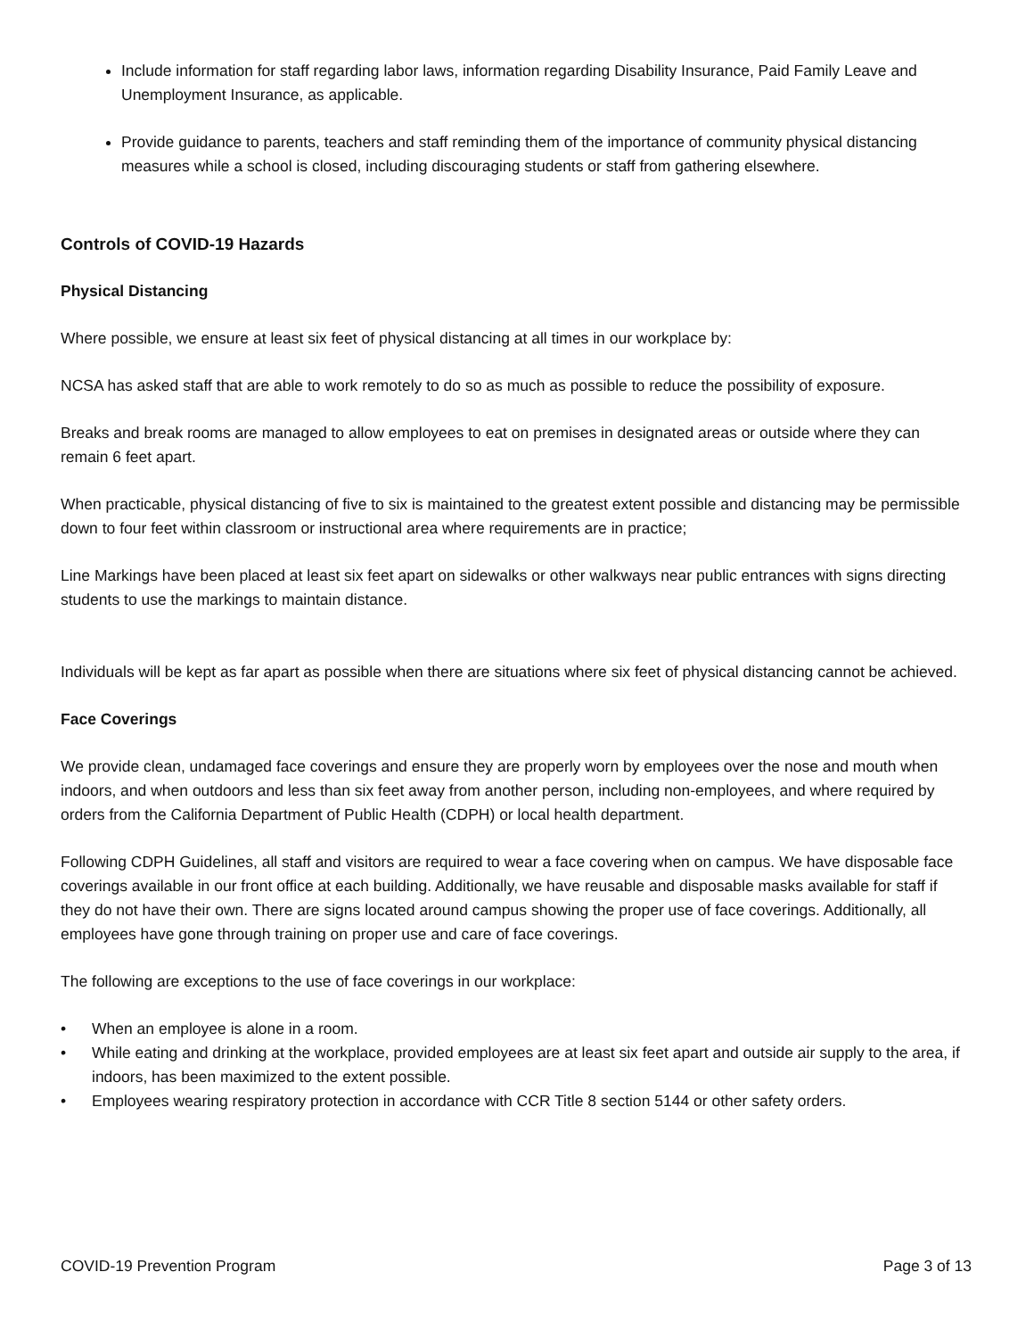Include information for staff regarding labor laws, information regarding Disability Insurance, Paid Family Leave and Unemployment Insurance, as applicable.
Provide guidance to parents, teachers and staff reminding them of the importance of community physical distancing measures while a school is closed, including discouraging students or staff from gathering elsewhere.
Controls of COVID-19 Hazards
Physical Distancing
Where possible, we ensure at least six feet of physical distancing at all times in our workplace by:
NCSA has asked staff that are able to work remotely to do so as much as possible to reduce the possibility of exposure.
Breaks and break rooms are managed to allow employees to eat on premises in designated areas or outside where they can remain 6 feet apart.
When practicable, physical distancing of five to six is maintained to the greatest extent possible and distancing may be permissible down to four feet within classroom or instructional area where requirements are in practice;
Line Markings have been placed at least six feet apart on sidewalks or other walkways near public entrances with signs directing students to use the markings to maintain distance.
Individuals will be kept as far apart as possible when there are situations where six feet of physical distancing cannot be achieved.
Face Coverings
We provide clean, undamaged face coverings and ensure they are properly worn by employees over the nose and mouth when indoors, and when outdoors and less than six feet away from another person, including non-employees, and where required by orders from the California Department of Public Health (CDPH) or local health department.
Following CDPH Guidelines, all staff and visitors are required to wear a face covering when on campus. We have disposable face coverings available in our front office at each building. Additionally, we have reusable and disposable masks available for staff if they do not have their own. There are signs located around campus showing the proper use of face coverings. Additionally, all employees have gone through training on proper use and care of face coverings.
The following are exceptions to the use of face coverings in our workplace:
• When an employee is alone in a room.
• While eating and drinking at the workplace, provided employees are at least six feet apart and outside air supply to the area, if indoors, has been maximized to the extent possible.
• Employees wearing respiratory protection in accordance with CCR Title 8 section 5144 or other safety orders.
COVID-19 Prevention Program Page 3 of 13